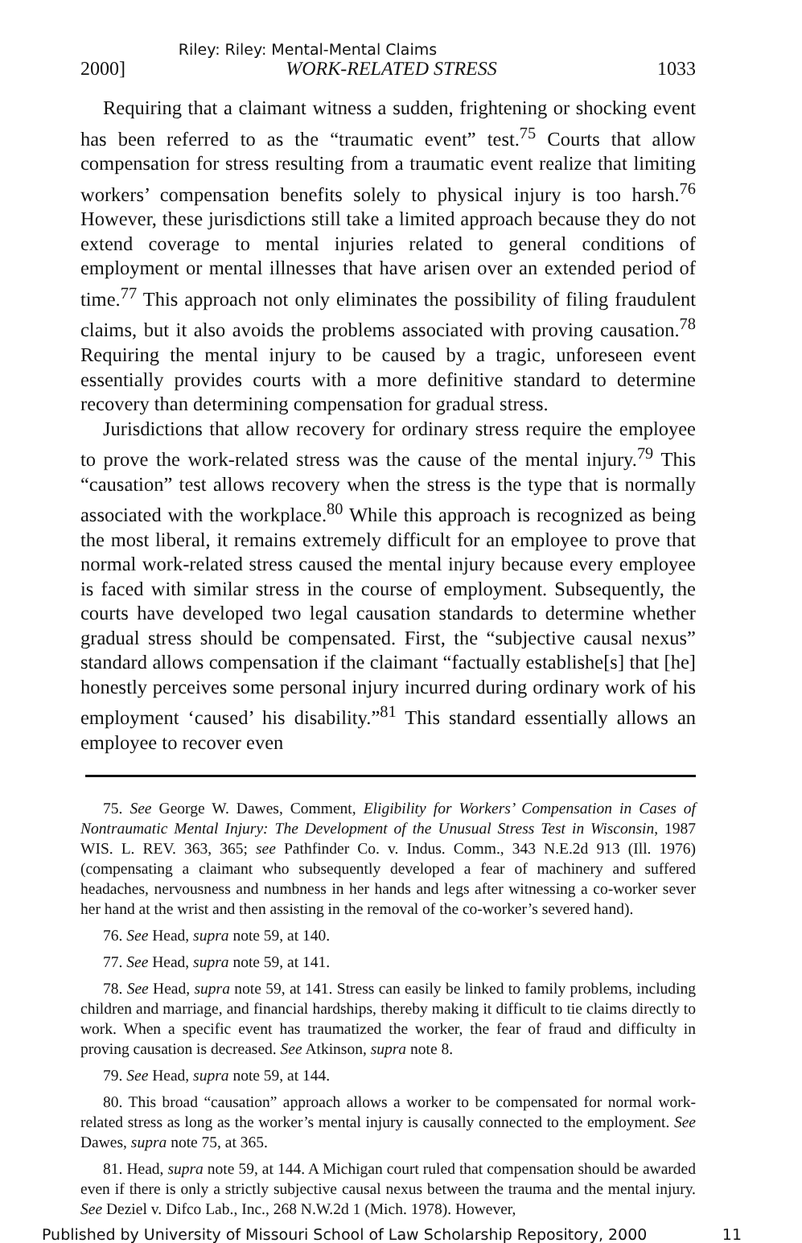Riley: Riley: Mental-Mental Claims
2000] WORK-RELATED STRESS 1033
Requiring that a claimant witness a sudden, frightening or shocking event has been referred to as the “traumatic event” test.<sup>75</sup> Courts that allow compensation for stress resulting from a traumatic event realize that limiting workers’ compensation benefits solely to physical injury is too harsh.<sup>76</sup> However, these jurisdictions still take a limited approach because they do not extend coverage to mental injuries related to general conditions of employment or mental illnesses that have arisen over an extended period of time.<sup>77</sup> This approach not only eliminates the possibility of filing fraudulent claims, but it also avoids the problems associated with proving causation.<sup>78</sup> Requiring the mental injury to be caused by a tragic, unforeseen event essentially provides courts with a more definitive standard to determine recovery than determining compensation for gradual stress.
Jurisdictions that allow recovery for ordinary stress require the employee to prove the work-related stress was the cause of the mental injury.<sup>79</sup> This “causation” test allows recovery when the stress is the type that is normally associated with the workplace.<sup>80</sup> While this approach is recognized as being the most liberal, it remains extremely difficult for an employee to prove that normal work-related stress caused the mental injury because every employee is faced with similar stress in the course of employment. Subsequently, the courts have developed two legal causation standards to determine whether gradual stress should be compensated. First, the “subjective causal nexus” standard allows compensation if the claimant “factually establishe[s] that [he] honestly perceives some personal injury incurred during ordinary work of his employment ‘caused’ his disability.”<sup>81</sup> This standard essentially allows an employee to recover even
75. See George W. Dawes, Comment, Eligibility for Workers’ Compensation in Cases of Nontraumatic Mental Injury: The Development of the Unusual Stress Test in Wisconsin, 1987 WIS. L. REV. 363, 365; see Pathfinder Co. v. Indus. Comm., 343 N.E.2d 913 (Ill. 1976) (compensating a claimant who subsequently developed a fear of machinery and suffered headaches, nervousness and numbness in her hands and legs after witnessing a co-worker sever her hand at the wrist and then assisting in the removal of the co-worker’s severed hand).
76. See Head, supra note 59, at 140.
77. See Head, supra note 59, at 141.
78. See Head, supra note 59, at 141. Stress can easily be linked to family problems, including children and marriage, and financial hardships, thereby making it difficult to tie claims directly to work. When a specific event has traumatized the worker, the fear of fraud and difficulty in proving causation is decreased. See Atkinson, supra note 8.
79. See Head, supra note 59, at 144.
80. This broad “causation” approach allows a worker to be compensated for normal work-related stress as long as the worker’s mental injury is causally connected to the employment. See Dawes, supra note 75, at 365.
81. Head, supra note 59, at 144. A Michigan court ruled that compensation should be awarded even if there is only a strictly subjective causal nexus between the trauma and the mental injury. See Deziel v. Difco Lab., Inc., 268 N.W.2d 1 (Mich. 1978). However,
Published by University of Missouri School of Law Scholarship Repository, 2000 11